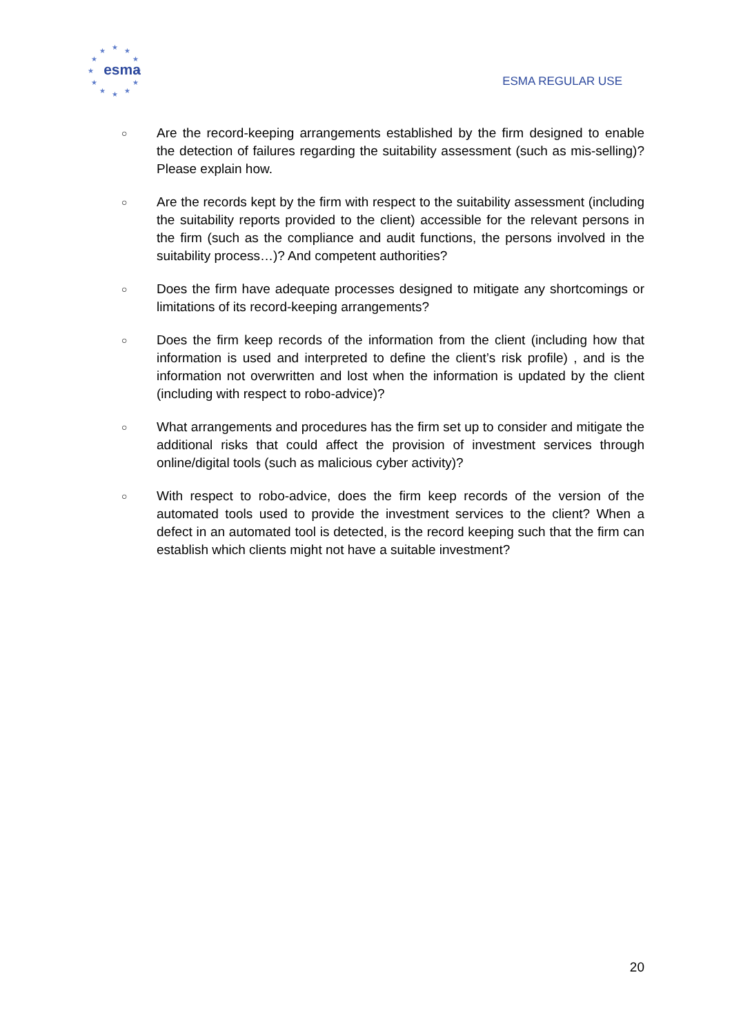★
★
★
★
★
★
★
★
★
★
★
★
esma
ESMA REGULAR USE
○ Are the record-keeping arrangements established by the firm designed to enable the detection of failures regarding the suitability assessment (such as mis-selling)? Please explain how.
○ Are the records kept by the firm with respect to the suitability assessment (including the suitability reports provided to the client) accessible for the relevant persons in the firm (such as the compliance and audit functions, the persons involved in the suitability process…)? And competent authorities?
○ Does the firm have adequate processes designed to mitigate any shortcomings or limitations of its record-keeping arrangements?
○ Does the firm keep records of the information from the client (including how that information is used and interpreted to define the client’s risk profile) , and is the information not overwritten and lost when the information is updated by the client (including with respect to robo-advice)?
○ What arrangements and procedures has the firm set up to consider and mitigate the additional risks that could affect the provision of investment services through online/digital tools (such as malicious cyber activity)?
○ With respect to robo-advice, does the firm keep records of the version of the automated tools used to provide the investment services to the client? When a defect in an automated tool is detected, is the record keeping such that the firm can establish which clients might not have a suitable investment?
20